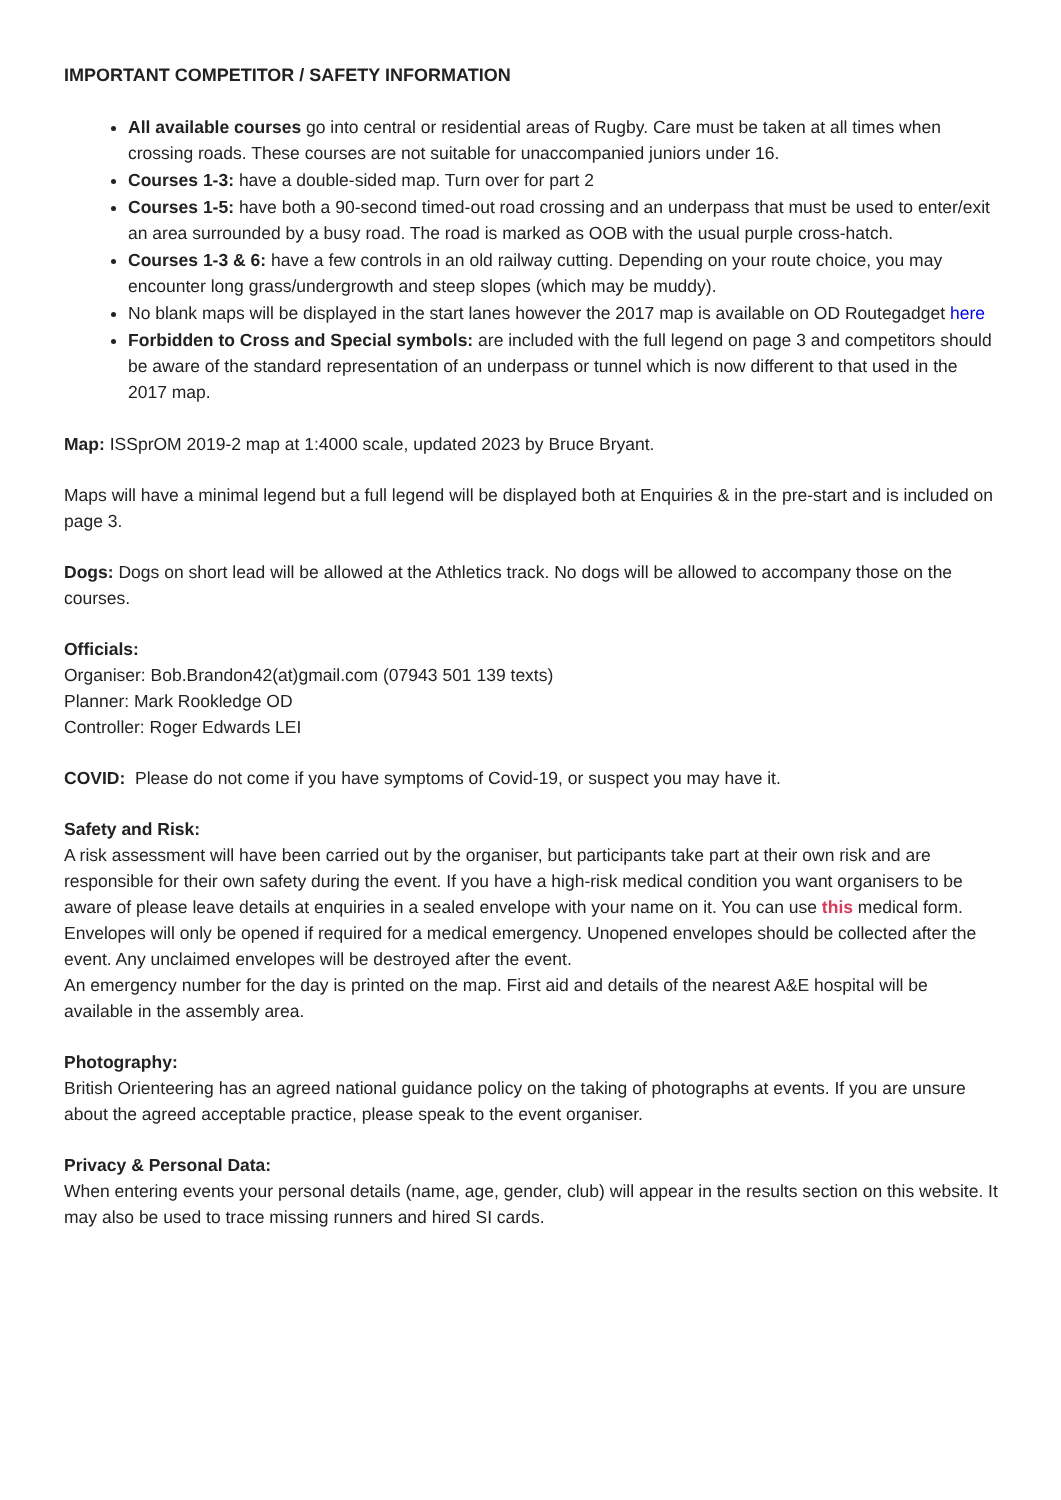IMPORTANT COMPETITOR / SAFETY INFORMATION
All available courses go into central or residential areas of Rugby. Care must be taken at all times when crossing roads. These courses are not suitable for unaccompanied juniors under 16.
Courses 1-3: have a double-sided map. Turn over for part 2
Courses 1-5: have both a 90-second timed-out road crossing and an underpass that must be used to enter/exit an area surrounded by a busy road. The road is marked as OOB with the usual purple cross-hatch.
Courses 1-3 & 6: have a few controls in an old railway cutting. Depending on your route choice, you may encounter long grass/undergrowth and steep slopes (which may be muddy).
No blank maps will be displayed in the start lanes however the 2017 map is available on OD Routegadget here
Forbidden to Cross and Special symbols: are included with the full legend on page 3 and competitors should be aware of the standard representation of an underpass or tunnel which is now different to that used in the 2017 map.
Map: ISSprOM 2019-2 map at 1:4000 scale, updated 2023 by Bruce Bryant.
Maps will have a minimal legend but a full legend will be displayed both at Enquiries & in the pre-start and is included on page 3.
Dogs: Dogs on short lead will be allowed at the Athletics track. No dogs will be allowed to accompany those on the courses.
Officials:
Organiser: Bob.Brandon42(at)gmail.com (07943 501 139 texts)
Planner: Mark Rookledge OD
Controller: Roger Edwards LEI
COVID: Please do not come if you have symptoms of Covid-19, or suspect you may have it.
Safety and Risk:
A risk assessment will have been carried out by the organiser, but participants take part at their own risk and are responsible for their own safety during the event. If you have a high-risk medical condition you want organisers to be aware of please leave details at enquiries in a sealed envelope with your name on it. You can use this medical form. Envelopes will only be opened if required for a medical emergency. Unopened envelopes should be collected after the event. Any unclaimed envelopes will be destroyed after the event.
An emergency number for the day is printed on the map. First aid and details of the nearest A&E hospital will be available in the assembly area.
Photography:
British Orienteering has an agreed national guidance policy on the taking of photographs at events. If you are unsure about the agreed acceptable practice, please speak to the event organiser.
Privacy & Personal Data:
When entering events your personal details (name, age, gender, club) will appear in the results section on this website. It may also be used to trace missing runners and hired SI cards.